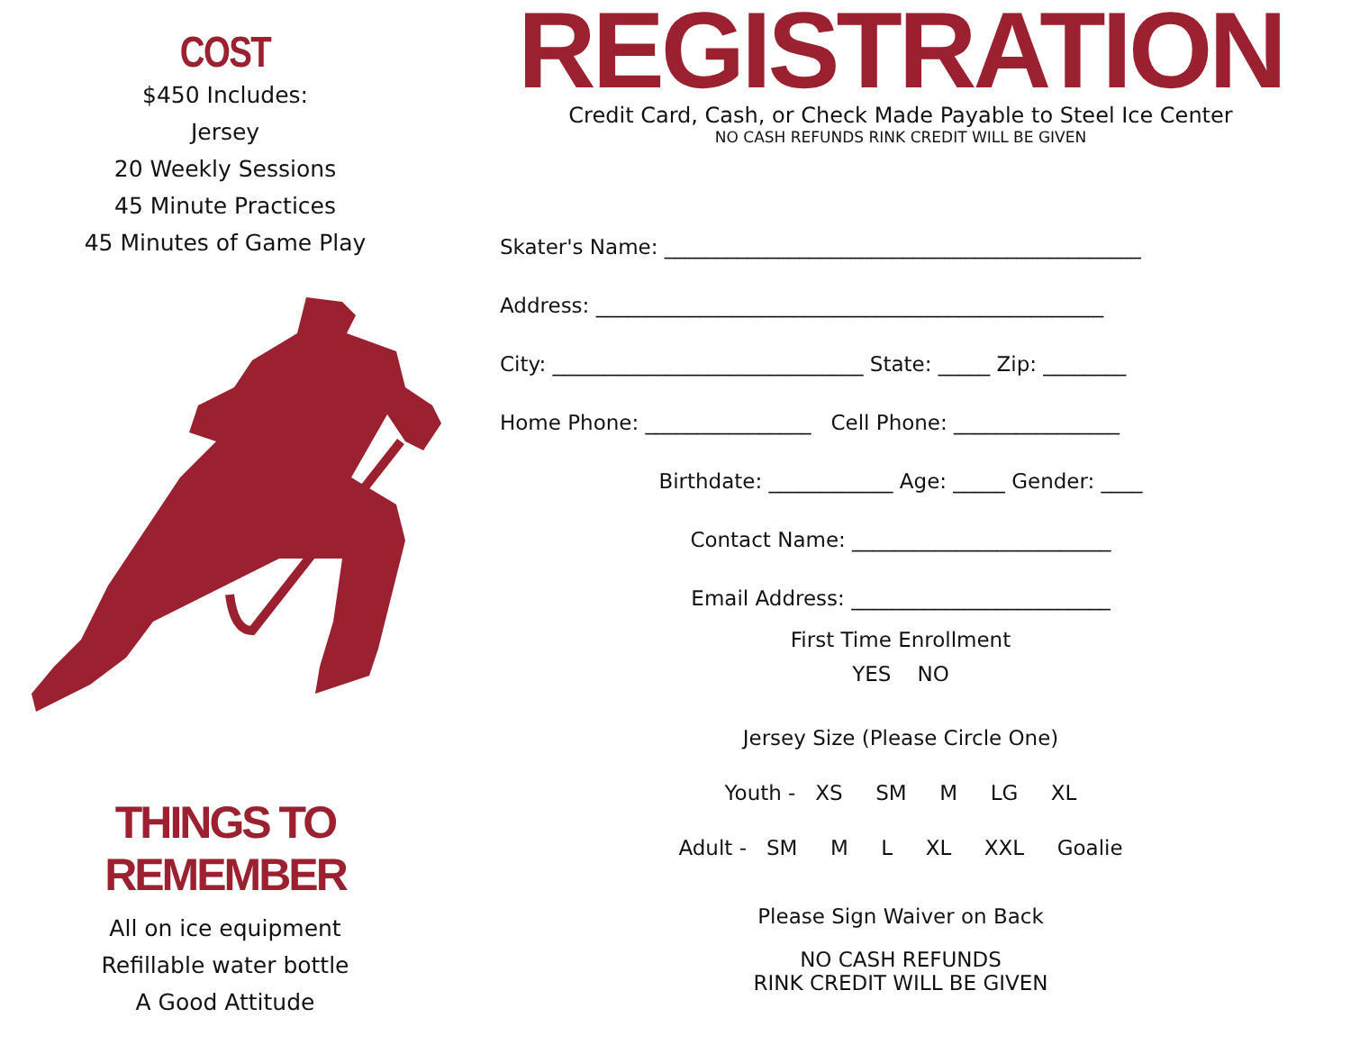COST
$450 Includes:
Jersey
20 Weekly Sessions
45 Minute Practices
45 Minutes of Game Play
THINGS TO REMEMBER
All on ice equipment
Refillable water bottle
A Good Attitude
REGISTRATION
Credit Card, Cash, or Check Made Payable to Steel Ice Center
NO CASH REFUNDS RINK CREDIT WILL BE GIVEN
Skater's Name: ______________________________________________
Address: _________________________________________________
City: ______________________________ State: _____ Zip: ________
Home Phone: ________________ Cell Phone: ________________
Birthdate: ____________ Age: _____ Gender: ____
Contact Name: _________________________
Email Address: _________________________
First Time Enrollment
YES NO
Jersey Size (Please Circle One)
Youth - XS SM M LG XL
Adult - SM M L XL XXL Goalie
Please Sign Waiver on Back
NO CASH REFUNDS
RINK CREDIT WILL BE GIVEN